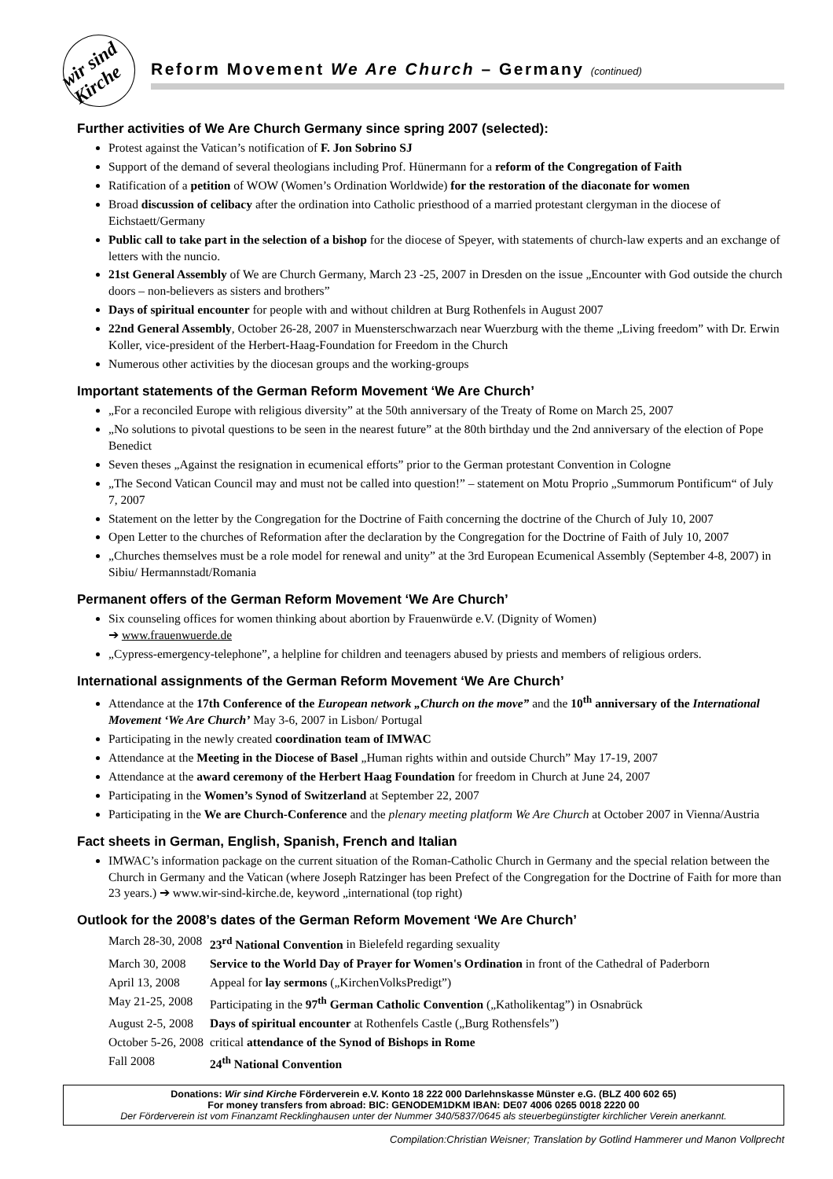wir sind Kirche
Reform Movement We Are Church – Germany (continued)
Further activities of We Are Church Germany since spring 2007 (selected):
Protest against the Vatican’s notification of F. Jon Sobrino SJ
Support of the demand of several theologians including Prof. Hünermann for a reform of the Congregation of Faith
Ratification of a petition of WOW (Women’s Ordination Worldwide) for the restoration of the diaconate for women
Broad discussion of celibacy after the ordination into Catholic priesthood of a married protestant clergyman in the diocese of Eichstaett/Germany
Public call to take part in the selection of a bishop for the diocese of Speyer, with statements of church-law experts and an exchange of letters with the nuncio.
21st General Assembly of We are Church Germany, March 23 -25, 2007 in Dresden on the issue „Encounter with God outside the church doors – non-believers as sisters and brothers”
Days of spiritual encounter for people with and without children at Burg Rothenfels in August 2007
22nd General Assembly, October 26-28, 2007 in Muensterschwarzach near Wuerzburg with the theme „Living freedom” with Dr. Erwin Koller, vice-president of the Herbert-Haag-Foundation for Freedom in the Church
Numerous other activities by the diocesan groups and the working-groups
Important statements of the German Reform Movement ‘We Are Church’
„For a reconciled Europe with religious diversity” at the 50th anniversary of the Treaty of Rome on March 25, 2007
„No solutions to pivotal questions to be seen in the nearest future” at the 80th birthday und the 2nd anniversary of the election of Pope Benedict
Seven theses „Against the resignation in ecumenical efforts” prior to the German protestant Convention in Cologne
„The Second Vatican Council may and must not be called into question!” – statement on Motu Proprio „Summorum Pontificum“ of July 7, 2007
Statement on the letter by the Congregation for the Doctrine of Faith concerning the doctrine of the Church of July 10, 2007
Open Letter to the churches of Reformation after the declaration by the Congregation for the Doctrine of Faith of July 10, 2007
„Churches themselves must be a role model for renewal and unity” at the 3rd European Ecumenical Assembly (September 4-8, 2007) in Sibiu/ Hermannstadt/Romania
Permanent offers of the German Reform Movement ‘We Are Church’
Six counseling offices for women thinking about abortion by Frauenwürde e.V. (Dignity of Women)
➔ www.frauenwuerde.de
„Cypress-emergency-telephone”, a helpline for children and teenagers abused by priests and members of religious orders.
International assignments of the German Reform Movement ‘We Are Church’
Attendance at the 17th Conference of the European network „Church on the move” and the 10<sup>th</sup> anniversary of the International Movement ‘We Are Church’ May 3-6, 2007 in Lisbon/ Portugal
Participating in the newly created coordination team of IMWAC
Attendance at the Meeting in the Diocese of Basel „Human rights within and outside Church” May 17-19, 2007
Attendance at the award ceremony of the Herbert Haag Foundation for freedom in Church at June 24, 2007
Participating in the Women’s Synod of Switzerland at September 22, 2007
Participating in the We are Church-Conference and the plenary meeting platform We Are Church at October 2007 in Vienna/Austria
Fact sheets in German, English, Spanish, French and Italian
IMWAC’s information package on the current situation of the Roman-Catholic Church in Germany and the special relation between the Church in Germany and the Vatican (where Joseph Ratzinger has been Prefect of the Congregation for the Doctrine of Faith for more than 23 years.) ➔ www.wir-sind-kirche.de, keyword „international (top right)
Outlook for the 2008’s dates of the German Reform Movement ‘We Are Church’
| March 28-30, 2008 | 23<sup>rd</sup> National Convention in Bielefeld regarding sexuality |
| March 30, 2008 | Service to the World Day of Prayer for Women's Ordination in front of the Cathedral of Paderborn |
| April 13, 2008 | Appeal for lay sermons („KirchenVolksPredigt”) |
| May 21-25, 2008 | Participating in the 97<sup>th</sup> German Catholic Convention („Katholikentag”) in Osnabrück |
| August 2-5, 2008 | Days of spiritual encounter at Rothenfels Castle („Burg Rothensfels”) |
| October 5-26, 2008 | critical attendance of the Synod of Bishops in Rome |
| Fall 2008 | 24<sup>th</sup> National Convention |
Donations: Wir sind Kirche Förderverein e.V. Konto 18 222 000 Darlehnskasse Münster e.G. (BLZ 400 602 65)
For money transfers from abroad: BIC: GENODEM1DKM IBAN: DE07 4006 0265 0018 2220 00
Der Förderverein ist vom Finanzamt Recklinghausen unter der Nummer 340/5837/0645 als steuerbegünstigter kirchlicher Verein anerkannt.
Compilation:Christian Weisner; Translation by Gotlind Hammerer und Manon Vollprecht